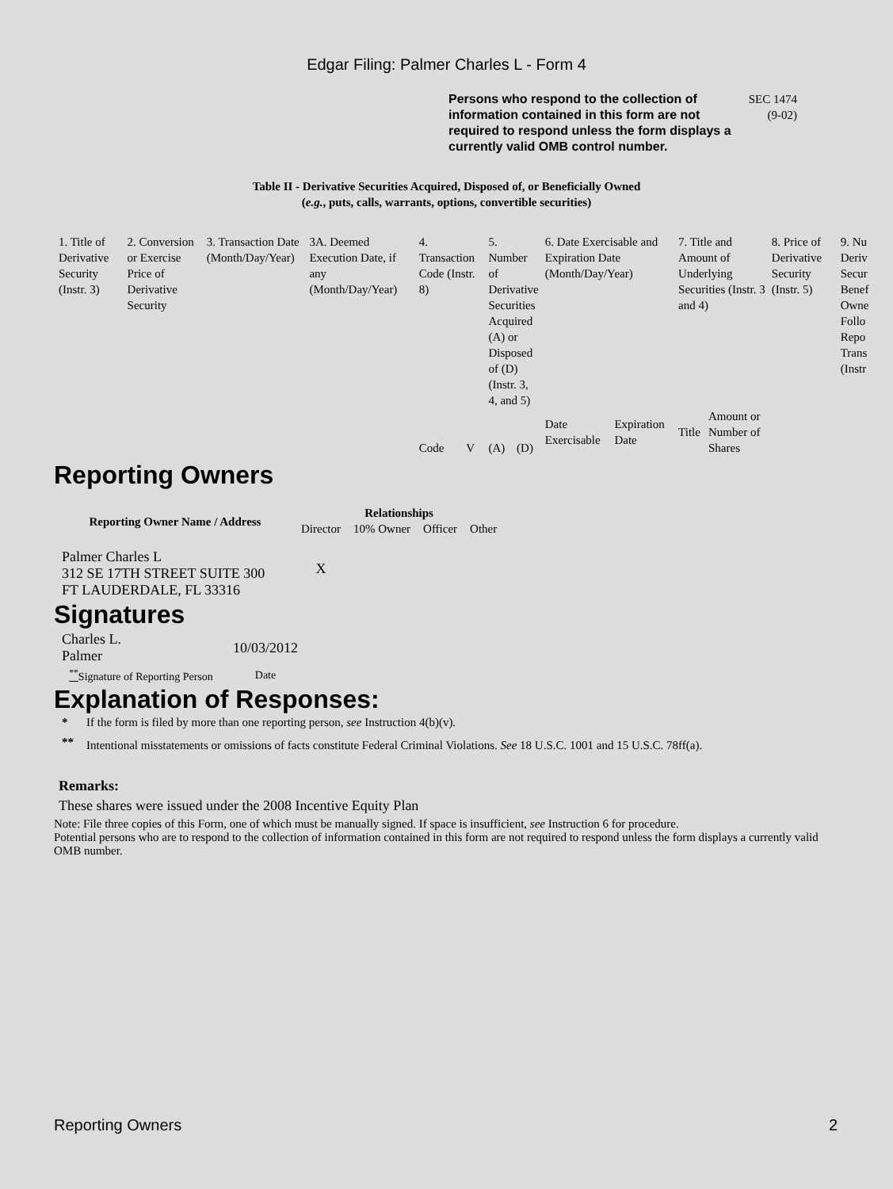Edgar Filing: Palmer Charles L - Form 4
Persons who respond to the collection of information contained in this form are not required to respond unless the form displays a currently valid OMB control number.
SEC 1474
(9-02)
Table II - Derivative Securities Acquired, Disposed of, or Beneficially Owned
(e.g., puts, calls, warrants, options, convertible securities)
| 1. Title of Derivative Security (Instr. 3) | 2. Conversion or Exercise Price of Derivative Security | 3. Transaction Date (Month/Day/Year) | 3A. Deemed Execution Date, if any (Month/Day/Year) | 4. Transaction Code (Instr. 8) | | 5. Number of Derivative Securities Acquired (A) or Disposed of (D) (Instr. 3, 4, and 5) | | 6. Date Exercisable and Expiration Date (Month/Day/Year) | | 7. Title and Amount of Underlying Securities (Instr. 3 and 4) | | 8. Price of Derivative Security (Instr. 5) | 9. Nu Deriv Secur Benef Owne Follo Repo Trans (Instr |
| | | | | Code | V | (A) | (D) | Date Exercisable | Expiration Date | Title | Amount or Number of Shares | | |
Reporting Owners
| Reporting Owner Name / Address | Relationships | | | |
| --- | --- | --- | --- | --- |
| | Director | 10% Owner | Officer | Other |
| Palmer Charles L 312 SE 17TH STREET SUITE 300 FT LAUDERDALE, FL 33316 | X | | | |
Signatures
| Charles L. Palmer | 10/03/2012 |
| <sup>**</sup> Signature of Reporting Person | Date |
Explanation of Responses:
| * | If the form is filed by more than one reporting person, see Instruction 4(b)(v). |
| ** | Intentional misstatements or omissions of facts constitute Federal Criminal Violations. See 18 U.S.C. 1001 and 15 U.S.C. 78ff(a). |
Remarks:
These shares were issued under the 2008 Incentive Equity Plan
Note: File three copies of this Form, one of which must be manually signed. If space is insufficient, see Instruction 6 for procedure.
Potential persons who are to respond to the collection of information contained in this form are not required to respond unless the form displays a currently valid OMB number.
Reporting Owners 2